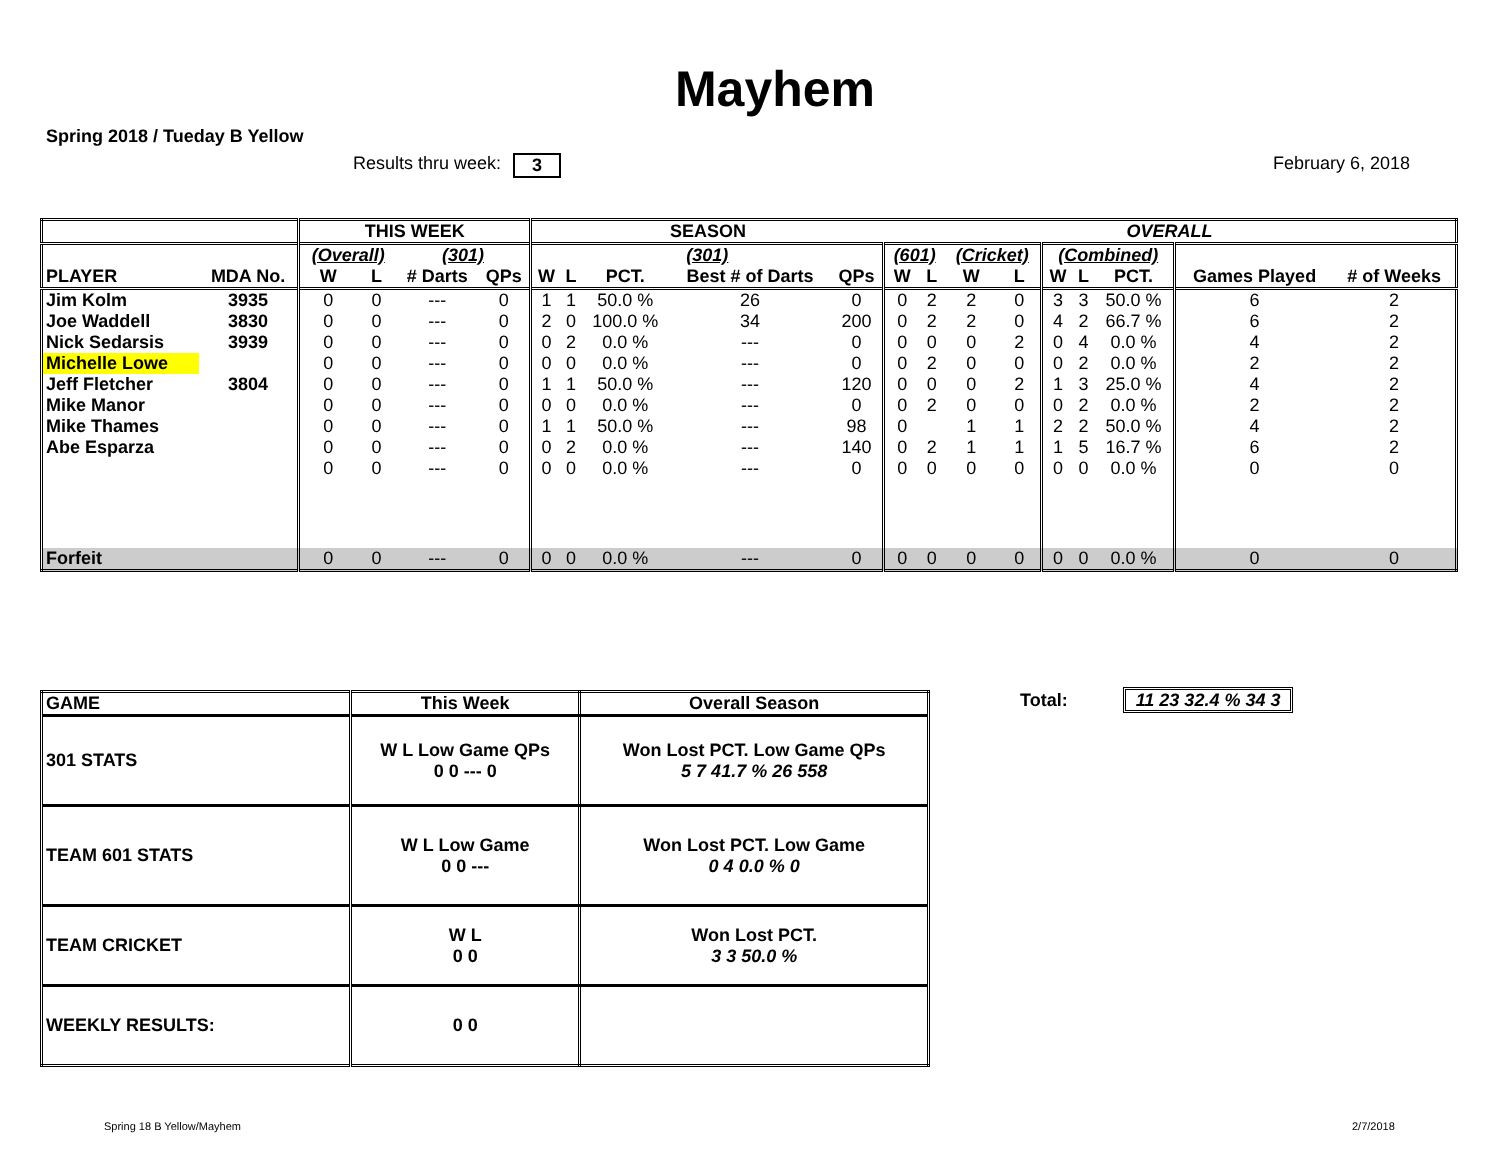Mayhem
Spring 2018 / Tueday B Yellow
Results thru week: 3 February 6, 2018
| | | THIS WEEK | | | | SEASON | | | | | OVERALL | | | | | | | | |
| --- | --- | --- | --- | --- | --- | --- | --- | --- | --- | --- | --- | --- | --- | --- | --- | --- | --- | --- | --- |
| | | (Overall) | | (301) | | (301) | | | | | (601) | | (Cricket) | | (Combined) | | | | |
| PLAYER | MDA No. | W | L | # Darts | QPs | W | L | PCT. | Best # of Darts | QPs | W | L | W | L | W | L | PCT. | Games Played | # of Weeks |
| Jim Kolm | 3935 | 0 | 0 | --- | 0 | 1 | 1 | 50.0 % | 26 | 0 | 0 | 2 | 2 | 0 | 3 | 3 | 50.0 % | 6 | 2 |
| Joe Waddell | 3830 | 0 | 0 | --- | 0 | 2 | 0 | 100.0 % | 34 | 200 | 0 | 2 | 2 | 0 | 4 | 2 | 66.7 % | 6 | 2 |
| Nick Sedarsis | 3939 | 0 | 0 | --- | 0 | 0 | 2 | 0.0 % | --- | 0 | 0 | 0 | 0 | 2 | 0 | 4 | 0.0 % | 4 | 2 |
| Michelle Lowe | | 0 | 0 | --- | 0 | 0 | 0 | 0.0 % | --- | 0 | 0 | 2 | 0 | 0 | 0 | 2 | 0.0 % | 2 | 2 |
| Jeff Fletcher | 3804 | 0 | 0 | --- | 0 | 1 | 1 | 50.0 % | --- | 120 | 0 | 0 | 0 | 2 | 1 | 3 | 25.0 % | 4 | 2 |
| Mike Manor | | 0 | 0 | --- | 0 | 0 | 0 | 0.0 % | --- | 0 | 0 | 2 | 0 | 0 | 0 | 2 | 0.0 % | 2 | 2 |
| Mike Thames | | 0 | 0 | --- | 0 | 1 | 1 | 50.0 % | --- | 98 | 0 | | 1 | 1 | 2 | 2 | 50.0 % | 4 | 2 |
| Abe Esparza | | 0 | 0 | --- | 0 | 0 | 2 | 0.0 % | --- | 140 | 0 | 2 | 1 | 1 | 1 | 5 | 16.7 % | 6 | 2 |
| | | 0 | 0 | --- | 0 | 0 | 0 | 0.0 % | --- | 0 | 0 | 0 | 0 | 0 | 0 | 0 | 0.0 % | 0 | 0 |
| Forfeit | | 0 | 0 | --- | 0 | 0 | 0 | 0.0 % | --- | 0 | 0 | 0 | 0 | 0 | 0 | 0 | 0.0 % | 0 | 0 |
| GAME | This Week | Overall Season |
| 301 STATS | W L Low Game QPs 0 0 --- 0 | Won Lost PCT. Low Game QPs 5 7 41.7 % 26 558 |
| TEAM 601 STATS | W L Low Game 0 0 --- | Won Lost PCT. Low Game 0 4 0.0 % 0 |
| TEAM CRICKET | W L 0 0 | Won Lost PCT. 3 3 50.0 % |
| WEEKLY RESULTS: | 0 0 | |
Total: 11 23 32.4 % 34 3
Spring 18 B Yellow/Mayhem 2/7/2018